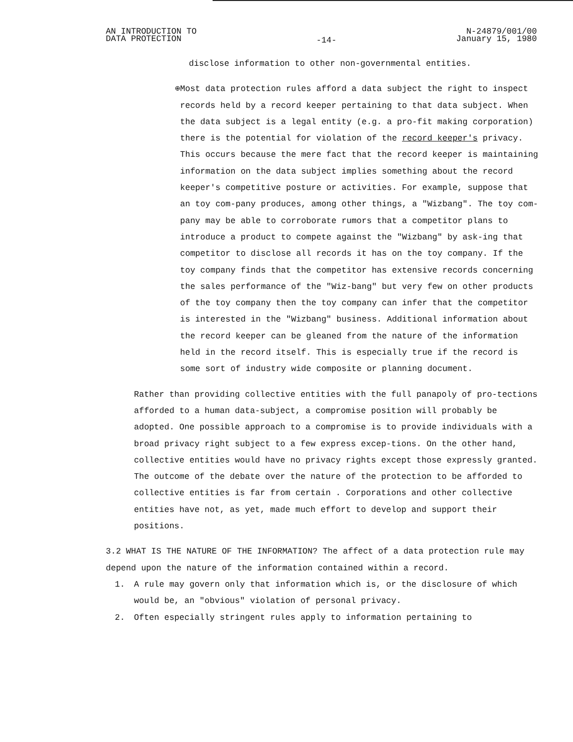AN INTRODUCTION TO
DATA PROTECTION
-14-
N-24879/001/00
January 15, 1980
disclose information to other non-governmental entities.
⊕ Most data protection rules afford a data subject the right to inspect records held by a record keeper pertaining to that data subject. When the data subject is a legal entity (e.g. a pro-fit making corporation) there is the potential for violation of the record keeper's privacy. This occurs because the mere fact that the record keeper is maintaining information on the data subject implies something about the record keeper's competitive posture or activities. For example, suppose that an toy com-pany produces, among other things, a "Wizbang". The toy com-pany may be able to corroborate rumors that a competitor plans to introduce a product to compete against the "Wizbang" by ask-ing that competitor to disclose all records it has on the toy company. If the toy company finds that the competitor has extensive records concerning the sales performance of the "Wiz-bang" but very few on other products of the toy company then the toy company can infer that the competitor is interested in the "Wizbang" business. Additional information about the record keeper can be gleaned from the nature of the information held in the record itself. This is especially true if the record is some sort of industry wide composite or planning document.
Rather than providing collective entities with the full panapoly of pro-tections afforded to a human data-subject, a compromise position will probably be adopted. One possible approach to a compromise is to provide individuals with a broad privacy right subject to a few express excep-tions. On the other hand, collective entities would have no privacy rights except those expressly granted. The outcome of the debate over the nature of the protection to be afforded to collective entities is far from certain . Corporations and other collective entities have not, as yet, made much effort to develop and support their positions.
3.2 WHAT IS THE NATURE OF THE INFORMATION? The affect of a data protection rule may depend upon the nature of the information contained within a record.
1. A rule may govern only that information which is, or the disclosure of which would be, an "obvious" violation of personal privacy.
2. Often especially stringent rules apply to information pertaining to